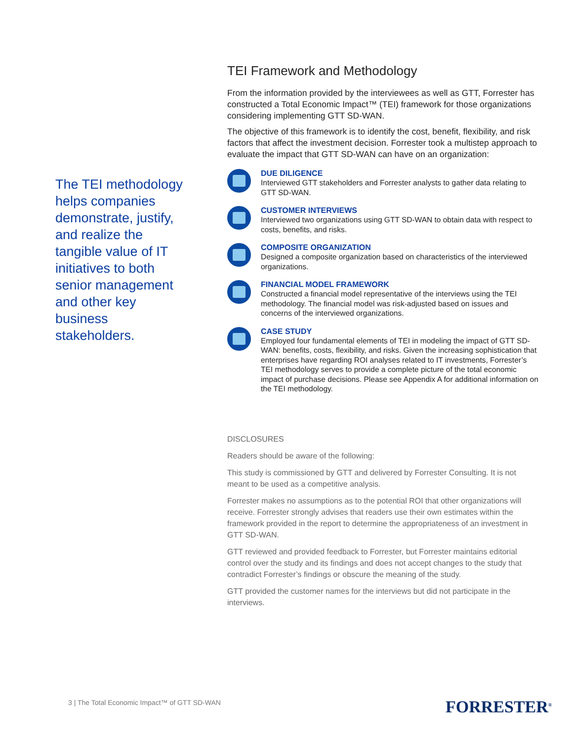The TEI methodology helps companies demonstrate, justify, and realize the tangible value of IT initiatives to both senior management and other key business stakeholders.
TEI Framework and Methodology
From the information provided by the interviewees as well as GTT, Forrester has constructed a Total Economic Impact™ (TEI) framework for those organizations considering implementing GTT SD-WAN.
The objective of this framework is to identify the cost, benefit, flexibility, and risk factors that affect the investment decision. Forrester took a multistep approach to evaluate the impact that GTT SD-WAN can have on an organization:
DUE DILIGENCE
Interviewed GTT stakeholders and Forrester analysts to gather data relating to GTT SD-WAN.
CUSTOMER INTERVIEWS
Interviewed two organizations using GTT SD-WAN to obtain data with respect to costs, benefits, and risks.
COMPOSITE ORGANIZATION
Designed a composite organization based on characteristics of the interviewed organizations.
FINANCIAL MODEL FRAMEWORK
Constructed a financial model representative of the interviews using the TEI methodology. The financial model was risk-adjusted based on issues and concerns of the interviewed organizations.
CASE STUDY
Employed four fundamental elements of TEI in modeling the impact of GTT SD-WAN: benefits, costs, flexibility, and risks. Given the increasing sophistication that enterprises have regarding ROI analyses related to IT investments, Forrester’s TEI methodology serves to provide a complete picture of the total economic impact of purchase decisions. Please see Appendix A for additional information on the TEI methodology.
DISCLOSURES
Readers should be aware of the following:
This study is commissioned by GTT and delivered by Forrester Consulting. It is not meant to be used as a competitive analysis.
Forrester makes no assumptions as to the potential ROI that other organizations will receive. Forrester strongly advises that readers use their own estimates within the framework provided in the report to determine the appropriateness of an investment in GTT SD-WAN.
GTT reviewed and provided feedback to Forrester, but Forrester maintains editorial control over the study and its findings and does not accept changes to the study that contradict Forrester’s findings or obscure the meaning of the study.
GTT provided the customer names for the interviews but did not participate in the interviews.
3 | The Total Economic Impact™ of GTT SD-WAN
FORRESTER<sup>®</sup>